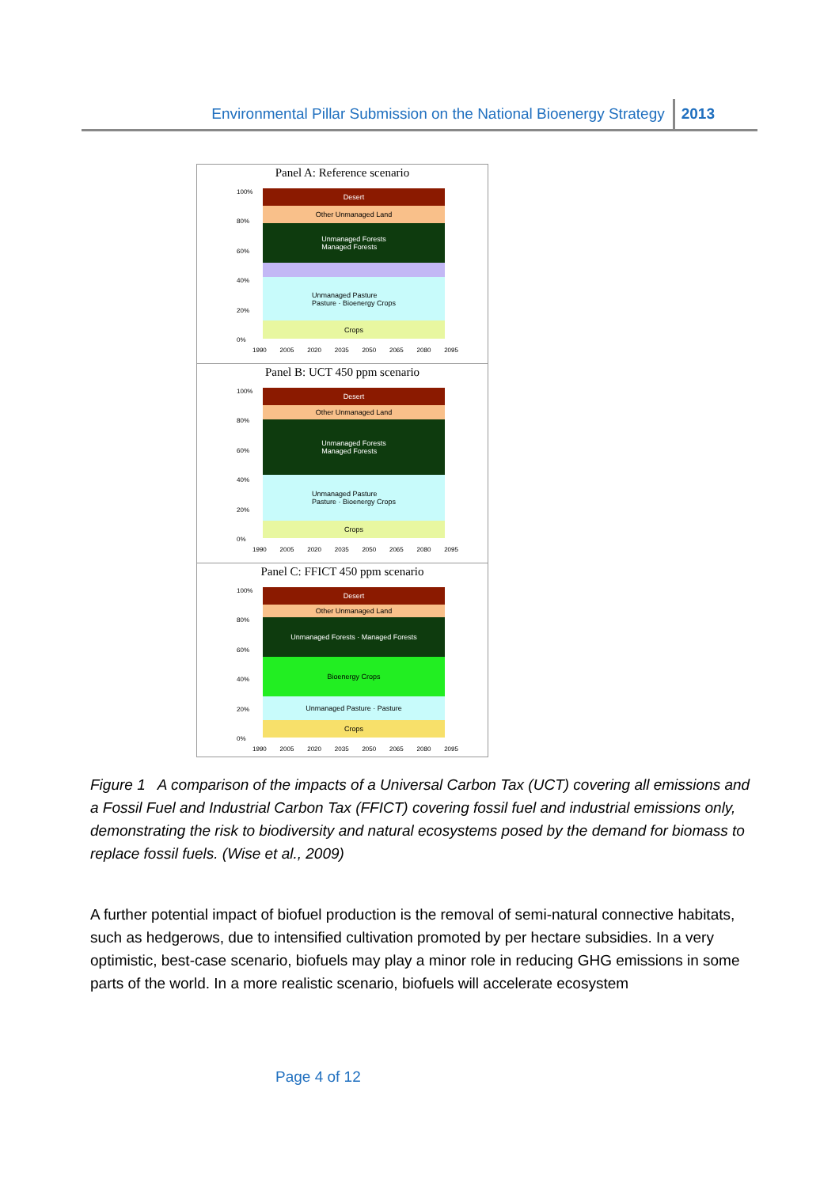Environmental Pillar Submission on the National Bioenergy Strategy 2013
Panel A: Reference scenario
100%
80%
60%
40%
20%
0%
Desert
Other Unmanaged Land
Unmanaged Forests
Managed Forests
Unmanaged Pasture
Pasture · Bioenergy Crops
Crops
1990 2005 2020 2035 2050 2065 2080 2095
Panel B: UCT 450 ppm scenario
100%
80%
60%
40%
20%
0%
Desert
Other Unmanaged Land
Unmanaged Forests
Managed Forests
Unmanaged Pasture
Pasture · Bioenergy Crops
Crops
1990 2005 2020 2035 2050 2065 2080 2095
Panel C: FFICT 450 ppm scenario
100%
80%
60%
40%
20%
0%
Desert
Other Unmanaged Land
Unmanaged Forests · Managed Forests
Bioenergy Crops
Unmanaged Pasture · Pasture
Crops
1990 2005 2020 2035 2050 2065 2080 2095
Figure 1 A comparison of the impacts of a Universal Carbon Tax (UCT) covering all emissions and a Fossil Fuel and Industrial Carbon Tax (FFICT) covering fossil fuel and industrial emissions only, demonstrating the risk to biodiversity and natural ecosystems posed by the demand for biomass to replace fossil fuels. (Wise et al., 2009)
A further potential impact of biofuel production is the removal of semi-natural connective habitats, such as hedgerows, due to intensified cultivation promoted by per hectare subsidies. In a very optimistic, best-case scenario, biofuels may play a minor role in reducing GHG emissions in some parts of the world. In a more realistic scenario, biofuels will accelerate ecosystem
Page 4 of 12